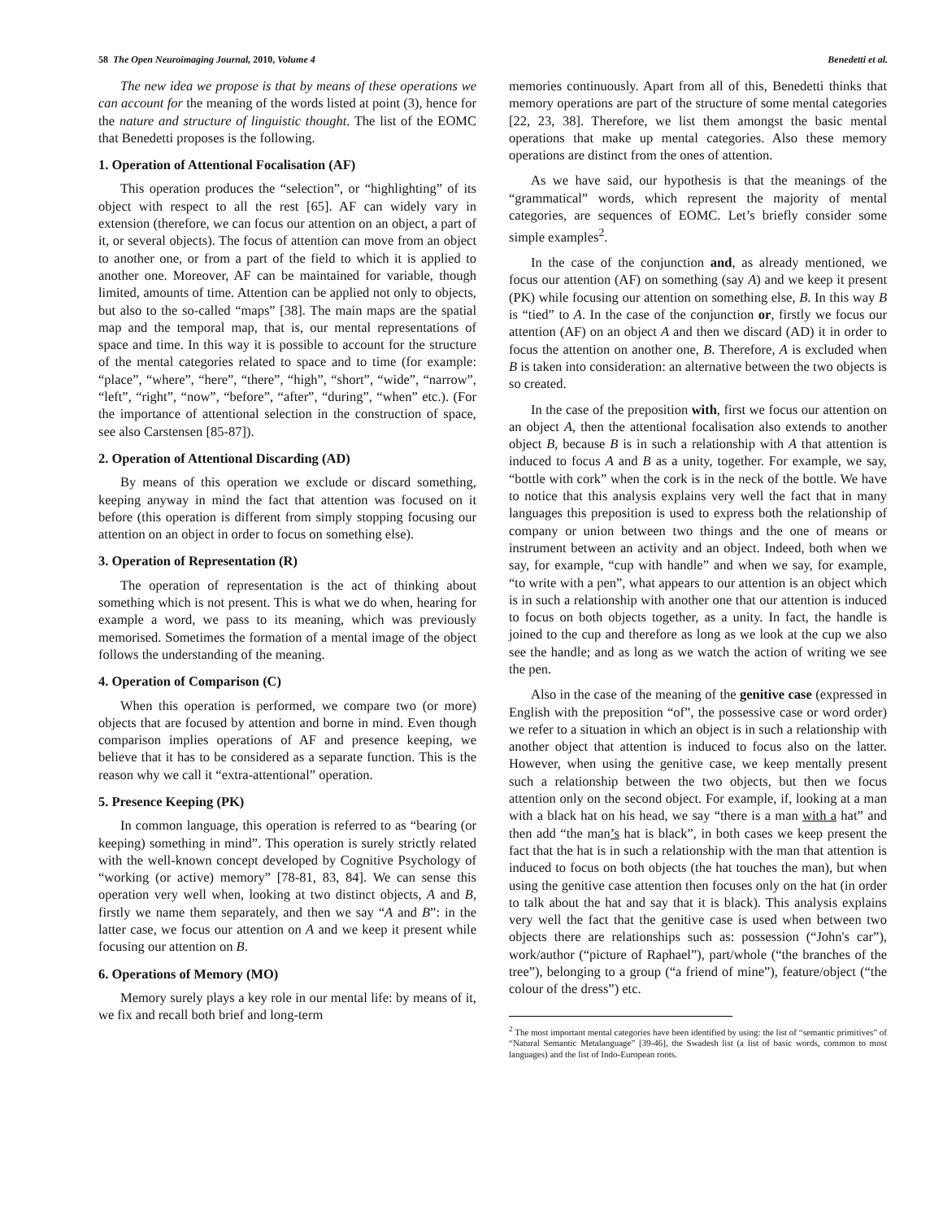58 The Open Neuroimaging Journal, 2010, Volume 4 Benedetti et al.
The new idea we propose is that by means of these operations we can account for the meaning of the words listed at point (3), hence for the nature and structure of linguistic thought. The list of the EOMC that Benedetti proposes is the following.
1. Operation of Attentional Focalisation (AF)
This operation produces the “selection”, or “highlighting” of its object with respect to all the rest [65]. AF can widely vary in extension (therefore, we can focus our attention on an object, a part of it, or several objects). The focus of attention can move from an object to another one, or from a part of the field to which it is applied to another one. Moreover, AF can be maintained for variable, though limited, amounts of time. Attention can be applied not only to objects, but also to the so-called “maps” [38]. The main maps are the spatial map and the temporal map, that is, our mental representations of space and time. In this way it is possible to account for the structure of the mental categories related to space and to time (for example: “place”, “where”, “here”, “there”, “high”, “short”, “wide”, “narrow”, “left”, “right”, “now”, “before”, “after”, “during”, “when” etc.). (For the importance of attentional selection in the construction of space, see also Carstensen [85-87]).
2. Operation of Attentional Discarding (AD)
By means of this operation we exclude or discard something, keeping anyway in mind the fact that attention was focused on it before (this operation is different from simply stopping focusing our attention on an object in order to focus on something else).
3. Operation of Representation (R)
The operation of representation is the act of thinking about something which is not present. This is what we do when, hearing for example a word, we pass to its meaning, which was previously memorised. Sometimes the formation of a mental image of the object follows the understanding of the meaning.
4. Operation of Comparison (C)
When this operation is performed, we compare two (or more) objects that are focused by attention and borne in mind. Even though comparison implies operations of AF and presence keeping, we believe that it has to be considered as a separate function. This is the reason why we call it “extra-attentional” operation.
5. Presence Keeping (PK)
In common language, this operation is referred to as “bearing (or keeping) something in mind”. This operation is surely strictly related with the well-known concept developed by Cognitive Psychology of “working (or active) memory” [78-81, 83, 84]. We can sense this operation very well when, looking at two distinct objects, A and B, firstly we name them separately, and then we say “A and B”: in the latter case, we focus our attention on A and we keep it present while focusing our attention on B.
6. Operations of Memory (MO)
Memory surely plays a key role in our mental life: by means of it, we fix and recall both brief and long-term
memories continuously. Apart from all of this, Benedetti thinks that memory operations are part of the structure of some mental categories [22, 23, 38]. Therefore, we list them amongst the basic mental operations that make up mental categories. Also these memory operations are distinct from the ones of attention.
As we have said, our hypothesis is that the meanings of the “grammatical” words, which represent the majority of mental categories, are sequences of EOMC. Let’s briefly consider some simple examples<sup>2</sup>.
In the case of the conjunction and, as already mentioned, we focus our attention (AF) on something (say A) and we keep it present (PK) while focusing our attention on something else, B. In this way B is “tied” to A. In the case of the conjunction or, firstly we focus our attention (AF) on an object A and then we discard (AD) it in order to focus the attention on another one, B. Therefore, A is excluded when B is taken into consideration: an alternative between the two objects is so created.
In the case of the preposition with, first we focus our attention on an object A, then the attentional focalisation also extends to another object B, because B is in such a relationship with A that attention is induced to focus A and B as a unity, together. For example, we say, “bottle with cork” when the cork is in the neck of the bottle. We have to notice that this analysis explains very well the fact that in many languages this preposition is used to express both the relationship of company or union between two things and the one of means or instrument between an activity and an object. Indeed, both when we say, for example, “cup with handle” and when we say, for example, “to write with a pen”, what appears to our attention is an object which is in such a relationship with another one that our attention is induced to focus on both objects together, as a unity. In fact, the handle is joined to the cup and therefore as long as we look at the cup we also see the handle; and as long as we watch the action of writing we see the pen.
Also in the case of the meaning of the genitive case (expressed in English with the preposition “of”, the possessive case or word order) we refer to a situation in which an object is in such a relationship with another object that attention is induced to focus also on the latter. However, when using the genitive case, we keep mentally present such a relationship between the two objects, but then we focus attention only on the second object. For example, if, looking at a man with a black hat on his head, we say “there is a man with a hat” and then add “the man’s hat is black”, in both cases we keep present the fact that the hat is in such a relationship with the man that attention is induced to focus on both objects (the hat touches the man), but when using the genitive case attention then focuses only on the hat (in order to talk about the hat and say that it is black). This analysis explains very well the fact that the genitive case is used when between two objects there are relationships such as: possession (“John's car”), work/author (“picture of Raphael”), part/whole (“the branches of the tree”), belonging to a group (“a friend of mine”), feature/object (“the colour of the dress”) etc.
<sup>2</sup> The most important mental categories have been identified by using: the list of “semantic primitives” of “Natural Semantic Metalanguage” [39-46], the Swadesh list (a list of basic words, common to most languages) and the list of Indo-European roots.